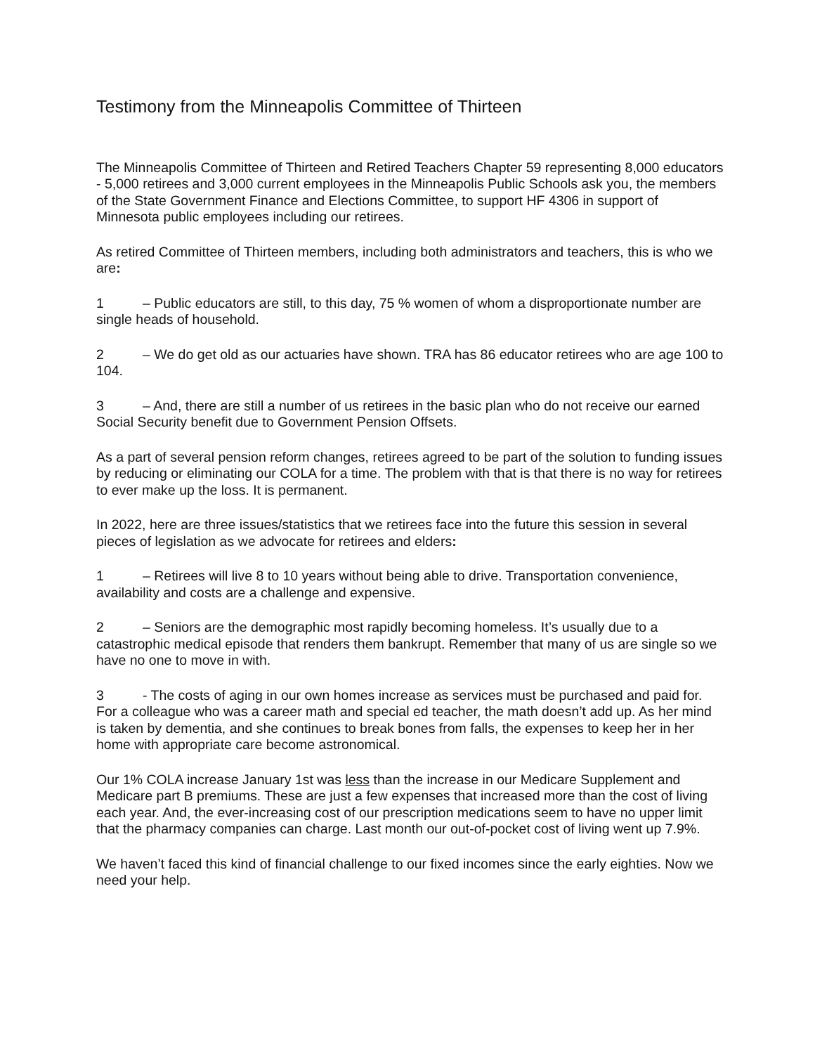Testimony from the Minneapolis Committee of Thirteen
The Minneapolis Committee of Thirteen and Retired Teachers Chapter 59 representing 8,000 educators - 5,000 retirees and 3,000 current employees in the Minneapolis Public Schools ask you, the members of the State Government Finance and Elections Committee, to support HF 4306 in support of Minnesota public employees including our retirees.
As retired Committee of Thirteen members, including both administrators and teachers, this is who we are:
1 – Public educators are still, to this day, 75 % women of whom a disproportionate number are single heads of household.
2 – We do get old as our actuaries have shown. TRA has 86 educator retirees who are age 100 to 104.
3 – And, there are still a number of us retirees in the basic plan who do not receive our earned Social Security benefit due to Government Pension Offsets.
As a part of several pension reform changes, retirees agreed to be part of the solution to funding issues by reducing or eliminating our COLA for a time. The problem with that is that there is no way for retirees to ever make up the loss. It is permanent.
In 2022, here are three issues/statistics that we retirees face into the future this session in several pieces of legislation as we advocate for retirees and elders:
1 – Retirees will live 8 to 10 years without being able to drive. Transportation convenience, availability and costs are a challenge and expensive.
2 – Seniors are the demographic most rapidly becoming homeless. It’s usually due to a catastrophic medical episode that renders them bankrupt. Remember that many of us are single so we have no one to move in with.
3 - The costs of aging in our own homes increase as services must be purchased and paid for. For a colleague who was a career math and special ed teacher, the math doesn’t add up. As her mind is taken by dementia, and she continues to break bones from falls, the expenses to keep her in her home with appropriate care become astronomical.
Our 1% COLA increase January 1st was less than the increase in our Medicare Supplement and Medicare part B premiums. These are just a few expenses that increased more than the cost of living each year. And, the ever-increasing cost of our prescription medications seem to have no upper limit that the pharmacy companies can charge. Last month our out-of-pocket cost of living went up 7.9%.
We haven’t faced this kind of financial challenge to our fixed incomes since the early eighties. Now we need your help.